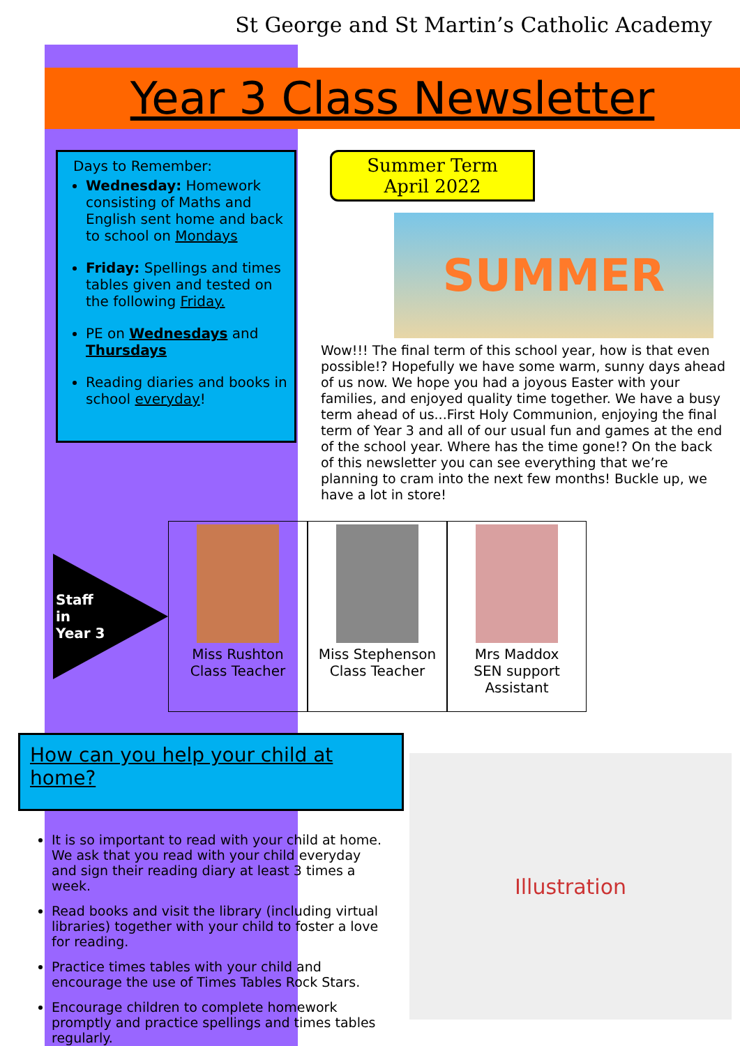St George and St Martin’s Catholic Academy
Year 3 Class Newsletter
Days to Remember:
Wednesday: Homework consisting of Maths and English sent home and back to school on Mondays
Friday: Spellings and times tables given and tested on the following Friday.
PE on Wednesdays and Thursdays
Reading diaries and books in school everyday!
Summer Term
April 2022
SUMMER
Wow!!! The final term of this school year, how is that even possible!? Hopefully we have some warm, sunny days ahead of us now. We hope you had a joyous Easter with your families, and enjoyed quality time together. We have a busy term ahead of us...First Holy Communion, enjoying the final term of Year 3 and all of our usual fun and games at the end of the school year. Where has the time gone!? On the back of this newsletter you can see everything that we’re planning to cram into the next few months! Buckle up, we have a lot in store!
Staff
in
Year 3
Miss Rushton
Class Teacher
Miss Stephenson
Class Teacher
Mrs Maddox
SEN support Assistant
How can you help your child at home?
Illustration
It is so important to read with your child at home. We ask that you read with your child everyday and sign their reading diary at least 3 times a week.
Read books and visit the library (including virtual libraries) together with your child to foster a love for reading.
Practice times tables with your child and encourage the use of Times Tables Rock Stars.
Encourage children to complete homework promptly and practice spellings and times tables regularly.